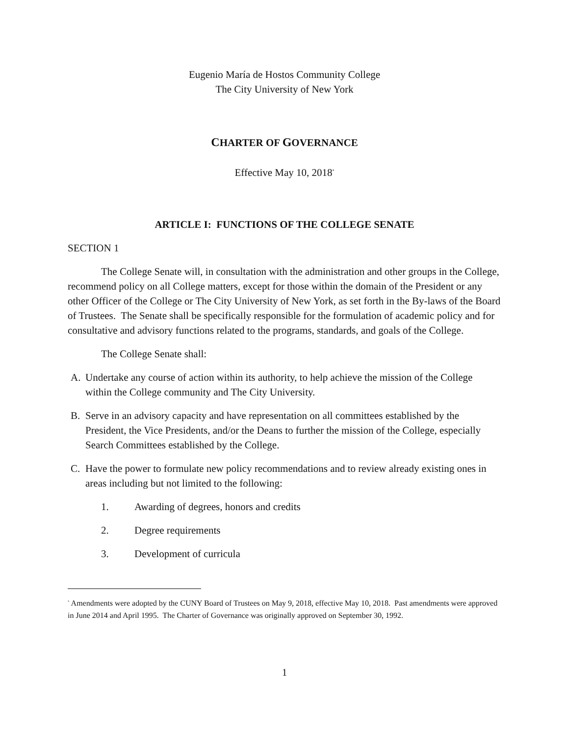Eugenio María de Hostos Community College
The City University of New York
CHARTER OF GOVERNANCE
Effective May 10, 2018<sup>*</sup>
ARTICLE I: FUNCTIONS OF THE COLLEGE SENATE
SECTION 1
The College Senate will, in consultation with the administration and other groups in the College, recommend policy on all College matters, except for those within the domain of the President or any other Officer of the College or The City University of New York, as set forth in the By-laws of the Board of Trustees. The Senate shall be specifically responsible for the formulation of academic policy and for consultative and advisory functions related to the programs, standards, and goals of the College.
The College Senate shall:
A. Undertake any course of action within its authority, to help achieve the mission of the College within the College community and The City University.
B. Serve in an advisory capacity and have representation on all committees established by the President, the Vice Presidents, and/or the Deans to further the mission of the College, especially Search Committees established by the College.
C. Have the power to formulate new policy recommendations and to review already existing ones in areas including but not limited to the following:
1. Awarding of degrees, honors and credits
2. Degree requirements
3. Development of curricula
<sup>*</sup> Amendments were adopted by the CUNY Board of Trustees on May 9, 2018, effective May 10, 2018. Past amendments were approved in June 2014 and April 1995. The Charter of Governance was originally approved on September 30, 1992.
1